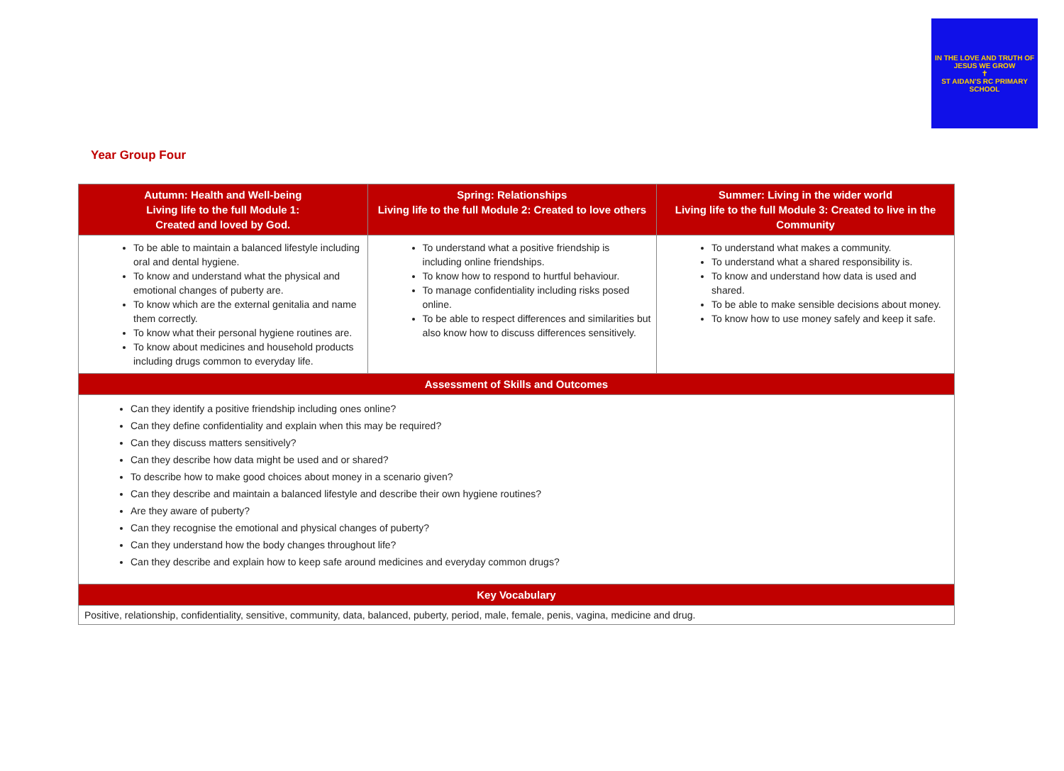IN THE LOVE AND TRUTH OF JESUS WE GROW
✝
ST AIDAN'S RC PRIMARY SCHOOL
Year Group Four
| Autumn: Health and Well-being Living life to the full Module 1: Created and loved by God. | Spring: Relationships Living life to the full Module 2: Created to love others | Summer: Living in the wider world Living life to the full Module 3: Created to live in the Community |
| --- | --- | --- |
| To be able to maintain a balanced lifestyle including oral and dental hygiene. To know and understand what the physical and emotional changes of puberty are. To know which are the external genitalia and name them correctly. To know what their personal hygiene routines are. To know about medicines and household products including drugs common to everyday life. | To understand what a positive friendship is including online friendships. To know how to respond to hurtful behaviour. To manage confidentiality including risks posed online. To be able to respect differences and similarities but also know how to discuss differences sensitively. | To understand what makes a community. To understand what a shared responsibility is. To know and understand how data is used and shared. To be able to make sensible decisions about money. To know how to use money safely and keep it safe. |
| Assessment of Skills and Outcomes | | |
| Can they identify a positive friendship including ones online? Can they define confidentiality and explain when this may be required? Can they discuss matters sensitively? Can they describe how data might be used and or shared? To describe how to make good choices about money in a scenario given? Can they describe and maintain a balanced lifestyle and describe their own hygiene routines? Are they aware of puberty? Can they recognise the emotional and physical changes of puberty? Can they understand how the body changes throughout life? Can they describe and explain how to keep safe around medicines and everyday common drugs? | | |
| Key Vocabulary | | |
| Positive, relationship, confidentiality, sensitive, community, data, balanced, puberty, period, male, female, penis, vagina, medicine and drug. | | |